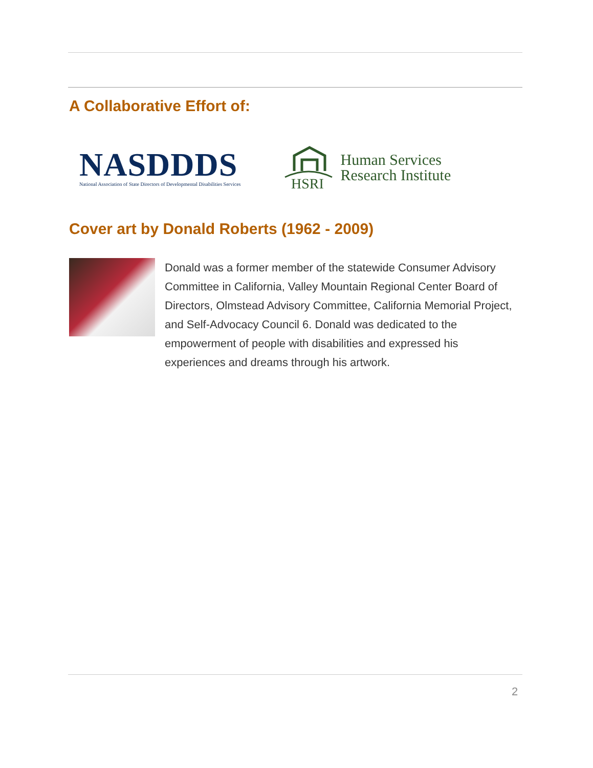A Collaborative Effort of:
NASDDDS
National Association of State Directors of Developmental Disabilities Services
HSRI
Human Services
Research Institute
Cover art by Donald Roberts (1962 - 2009)
Donald was a former member of the statewide Consumer Advisory Committee in California, Valley Mountain Regional Center Board of Directors, Olmstead Advisory Committee, California Memorial Project, and Self-Advocacy Council 6. Donald was dedicated to the empowerment of people with disabilities and expressed his experiences and dreams through his artwork.
2